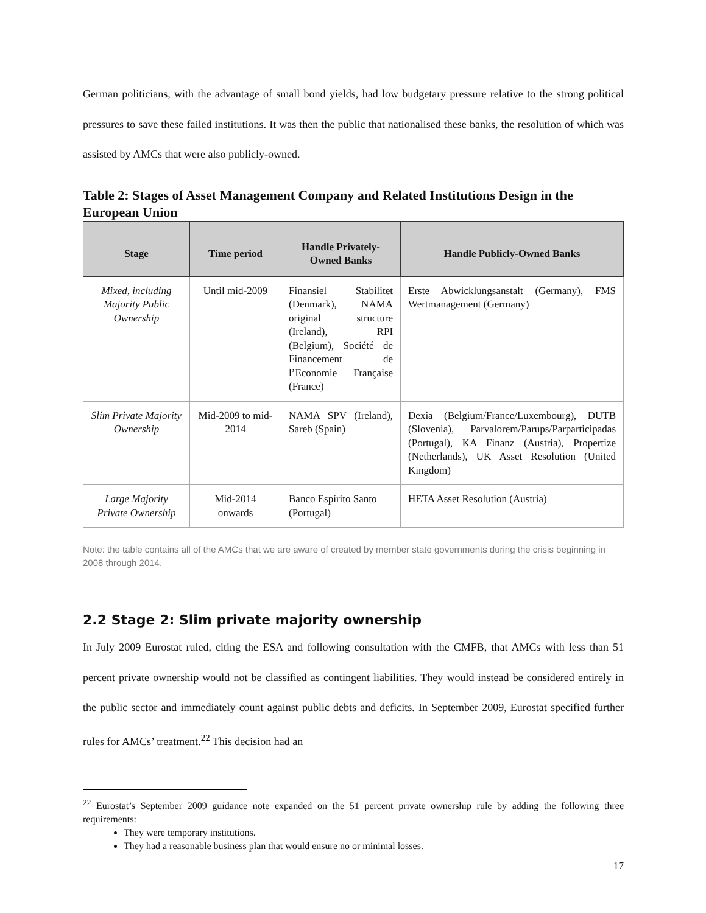German politicians, with the advantage of small bond yields, had low budgetary pressure relative to the strong political pressures to save these failed institutions. It was then the public that nationalised these banks, the resolution of which was assisted by AMCs that were also publicly-owned.
Table 2: Stages of Asset Management Company and Related Institutions Design in the European Union
| Stage | Time period | Handle Privately-Owned Banks | Handle Publicly-Owned Banks |
| --- | --- | --- | --- |
| Mixed, including Majority Public Ownership | Until mid-2009 | Finansiel Stabilitet (Denmark), NAMA original structure (Ireland), RPI (Belgium), Société de Financement de l’Economie Française (France) | Erste Abwicklungsanstalt (Germany), FMS Wertmanagement (Germany) |
| Slim Private Majority Ownership | Mid-2009 to mid-2014 | NAMA SPV (Ireland), Sareb (Spain) | Dexia (Belgium/France/Luxembourg), DUTB (Slovenia), Parvalorem/Parups/Parparticipadas (Portugal), KA Finanz (Austria), Propertize (Netherlands), UK Asset Resolution (United Kingdom) |
| Large Majority Private Ownership | Mid-2014 onwards | Banco Espírito Santo (Portugal) | HETA Asset Resolution (Austria) |
Note: the table contains all of the AMCs that we are aware of created by member state governments during the crisis beginning in 2008 through 2014.
2.2 Stage 2: Slim private majority ownership
In July 2009 Eurostat ruled, citing the ESA and following consultation with the CMFB, that AMCs with less than 51 percent private ownership would not be classified as contingent liabilities. They would instead be considered entirely in the public sector and immediately count against public debts and deficits. In September 2009, Eurostat specified further rules for AMCs’ treatment.<sup>22</sup> This decision had an
<sup>22</sup> Eurostat’s September 2009 guidance note expanded on the 51 percent private ownership rule by adding the following three requirements:
They were temporary institutions.
They had a reasonable business plan that would ensure no or minimal losses.
17